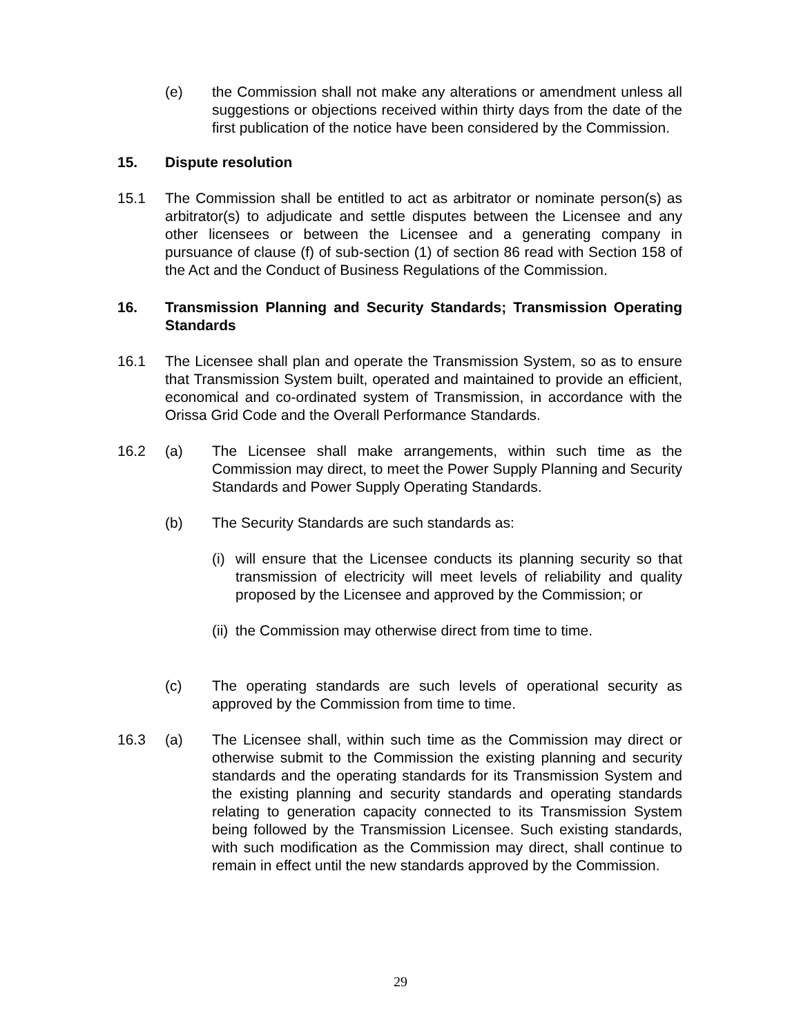(e) the Commission shall not make any alterations or amendment unless all suggestions or objections received within thirty days from the date of the first publication of the notice have been considered by the Commission.
15. Dispute resolution
15.1 The Commission shall be entitled to act as arbitrator or nominate person(s) as arbitrator(s) to adjudicate and settle disputes between the Licensee and any other licensees or between the Licensee and a generating company in pursuance of clause (f) of sub-section (1) of section 86 read with Section 158 of the Act and the Conduct of Business Regulations of the Commission.
16. Transmission Planning and Security Standards; Transmission Operating Standards
16.1 The Licensee shall plan and operate the Transmission System, so as to ensure that Transmission System built, operated and maintained to provide an efficient, economical and co-ordinated system of Transmission, in accordance with the Orissa Grid Code and the Overall Performance Standards.
16.2 (a) The Licensee shall make arrangements, within such time as the Commission may direct, to meet the Power Supply Planning and Security Standards and Power Supply Operating Standards.
(b) The Security Standards are such standards as:
(i) will ensure that the Licensee conducts its planning security so that transmission of electricity will meet levels of reliability and quality proposed by the Licensee and approved by the Commission; or
(ii) the Commission may otherwise direct from time to time.
(c) The operating standards are such levels of operational security as approved by the Commission from time to time.
16.3 (a) The Licensee shall, within such time as the Commission may direct or otherwise submit to the Commission the existing planning and security standards and the operating standards for its Transmission System and the existing planning and security standards and operating standards relating to generation capacity connected to its Transmission System being followed by the Transmission Licensee. Such existing standards, with such modification as the Commission may direct, shall continue to remain in effect until the new standards approved by the Commission.
29